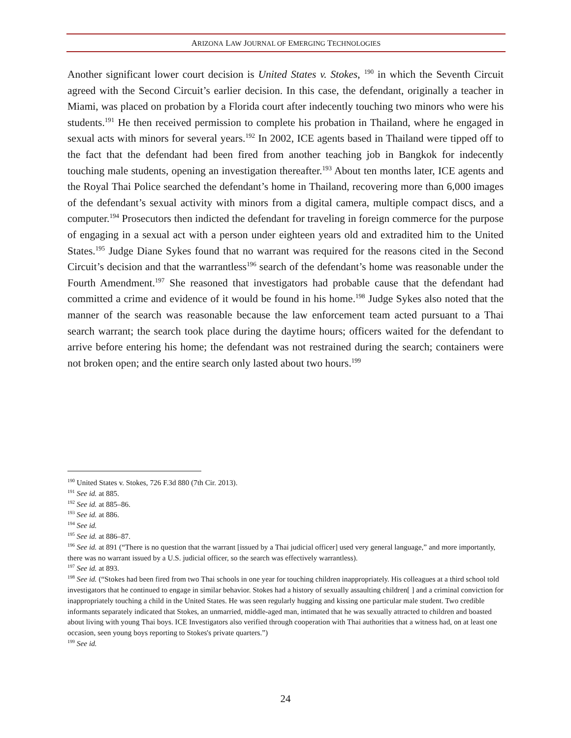ARIZONA LAW JOURNAL OF EMERGING TECHNOLOGIES
Another significant lower court decision is United States v. Stokes, <sup>190</sup> in which the Seventh Circuit agreed with the Second Circuit’s earlier decision. In this case, the defendant, originally a teacher in Miami, was placed on probation by a Florida court after indecently touching two minors who were his students.<sup>191</sup> He then received permission to complete his probation in Thailand, where he engaged in sexual acts with minors for several years.<sup>192</sup> In 2002, ICE agents based in Thailand were tipped off to the fact that the defendant had been fired from another teaching job in Bangkok for indecently touching male students, opening an investigation thereafter.<sup>193</sup> About ten months later, ICE agents and the Royal Thai Police searched the defendant’s home in Thailand, recovering more than 6,000 images of the defendant’s sexual activity with minors from a digital camera, multiple compact discs, and a computer.<sup>194</sup> Prosecutors then indicted the defendant for traveling in foreign commerce for the purpose of engaging in a sexual act with a person under eighteen years old and extradited him to the United States.<sup>195</sup> Judge Diane Sykes found that no warrant was required for the reasons cited in the Second Circuit’s decision and that the warrantless<sup>196</sup> search of the defendant’s home was reasonable under the Fourth Amendment.<sup>197</sup> She reasoned that investigators had probable cause that the defendant had committed a crime and evidence of it would be found in his home.<sup>198</sup> Judge Sykes also noted that the manner of the search was reasonable because the law enforcement team acted pursuant to a Thai search warrant; the search took place during the daytime hours; officers waited for the defendant to arrive before entering his home; the defendant was not restrained during the search; containers were not broken open; and the entire search only lasted about two hours.<sup>199</sup>
<sup>190</sup> United States v. Stokes, 726 F.3d 880 (7th Cir. 2013).
<sup>191</sup> See id. at 885.
<sup>192</sup> See id. at 885–86.
<sup>193</sup> See id. at 886.
<sup>194</sup> See id.
<sup>195</sup> See id. at 886–87.
<sup>196</sup> See id. at 891 (“There is no question that the warrant [issued by a Thai judicial officer] used very general language,” and more importantly, there was no warrant issued by a U.S. judicial officer, so the search was effectively warrantless).
<sup>197</sup> See id. at 893.
<sup>198</sup> See id. (“Stokes had been fired from two Thai schools in one year for touching children inappropriately. His colleagues at a third school told investigators that he continued to engage in similar behavior. Stokes had a history of sexually assaulting children[ ] and a criminal conviction for inappropriately touching a child in the United States. He was seen regularly hugging and kissing one particular male student. Two credible informants separately indicated that Stokes, an unmarried, middle-aged man, intimated that he was sexually attracted to children and boasted about living with young Thai boys. ICE Investigators also verified through cooperation with Thai authorities that a witness had, on at least one occasion, seen young boys reporting to Stokes's private quarters.”)
<sup>199</sup> See id.
24